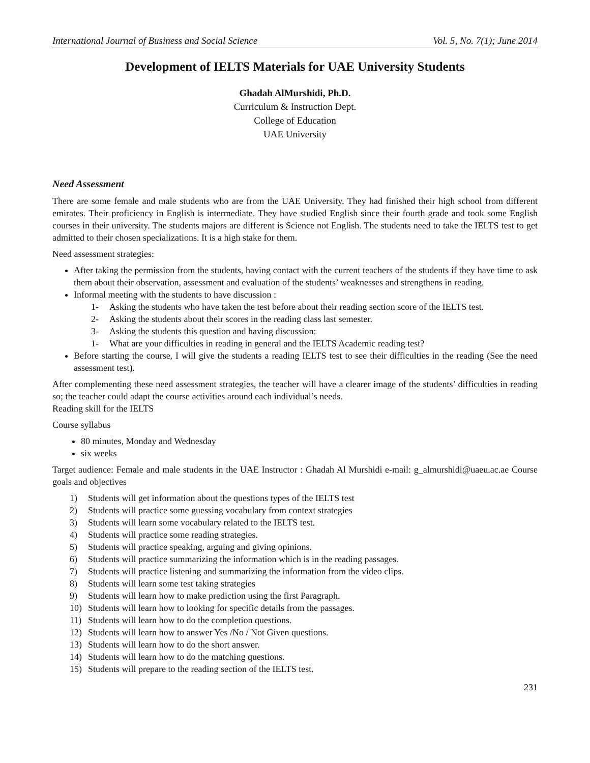International Journal of Business and Social Science Vol. 5, No. 7(1); June 2014
Development of IELTS Materials for UAE University Students
Ghadah AlMurshidi, Ph.D.
Curriculum & Instruction Dept.
College of Education
UAE University
Need Assessment
There are some female and male students who are from the UAE University. They had finished their high school from different emirates. Their proficiency in English is intermediate. They have studied English since their fourth grade and took some English courses in their university. The students majors are different is Science not English. The students need to take the IELTS test to get admitted to their chosen specializations. It is a high stake for them.
Need assessment strategies:
After taking the permission from the students, having contact with the current teachers of the students if they have time to ask them about their observation, assessment and evaluation of the students’ weaknesses and strengthens in reading.
Informal meeting with the students to have discussion :
1- Asking the students who have taken the test before about their reading section score of the IELTS test.
2- Asking the students about their scores in the reading class last semester.
3- Asking the students this question and having discussion:
1- What are your difficulties in reading in general and the IELTS Academic reading test?
Before starting the course, I will give the students a reading IELTS test to see their difficulties in the reading (See the need assessment test).
After complementing these need assessment strategies, the teacher will have a clearer image of the students’ difficulties in reading so; the teacher could adapt the course activities around each individual’s needs.
Reading skill for the IELTS
Course syllabus
80 minutes, Monday and Wednesday
six weeks
Target audience: Female and male students in the UAE Instructor : Ghadah Al Murshidi e-mail: g_almurshidi@uaeu.ac.ae Course goals and objectives
1) Students will get information about the questions types of the IELTS test
2) Students will practice some guessing vocabulary from context strategies
3) Students will learn some vocabulary related to the IELTS test.
4) Students will practice some reading strategies.
5) Students will practice speaking, arguing and giving opinions.
6) Students will practice summarizing the information which is in the reading passages.
7) Students will practice listening and summarizing the information from the video clips.
8) Students will learn some test taking strategies
9) Students will learn how to make prediction using the first Paragraph.
10) Students will learn how to looking for specific details from the passages.
11) Students will learn how to do the completion questions.
12) Students will learn how to answer Yes /No / Not Given questions.
13) Students will learn how to do the short answer.
14) Students will learn how to do the matching questions.
15) Students will prepare to the reading section of the IELTS test.
231